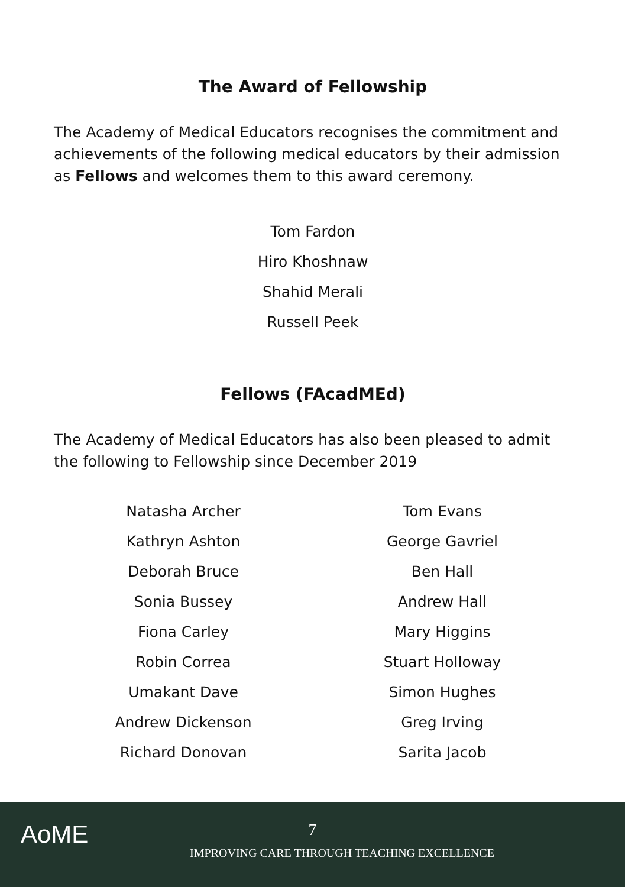The Award of Fellowship
The Academy of Medical Educators recognises the commitment and achievements of the following medical educators by their admission as Fellows and welcomes them to this award ceremony.
Tom Fardon
Hiro Khoshnaw
Shahid Merali
Russell Peek
Fellows (FAcadMEd)
The Academy of Medical Educators has also been pleased to admit the following to Fellowship since December 2019
Natasha Archer
Kathryn Ashton
Deborah Bruce
Sonia Bussey
Fiona Carley
Robin Correa
Umakant Dave
Andrew Dickenson
Richard Donovan
Tom Evans
George Gavriel
Ben Hall
Andrew Hall
Mary Higgins
Stuart Holloway
Simon Hughes
Greg Irving
Sarita Jacob
AoME
7
IMPROVING CARE THROUGH TEACHING EXCELLENCE